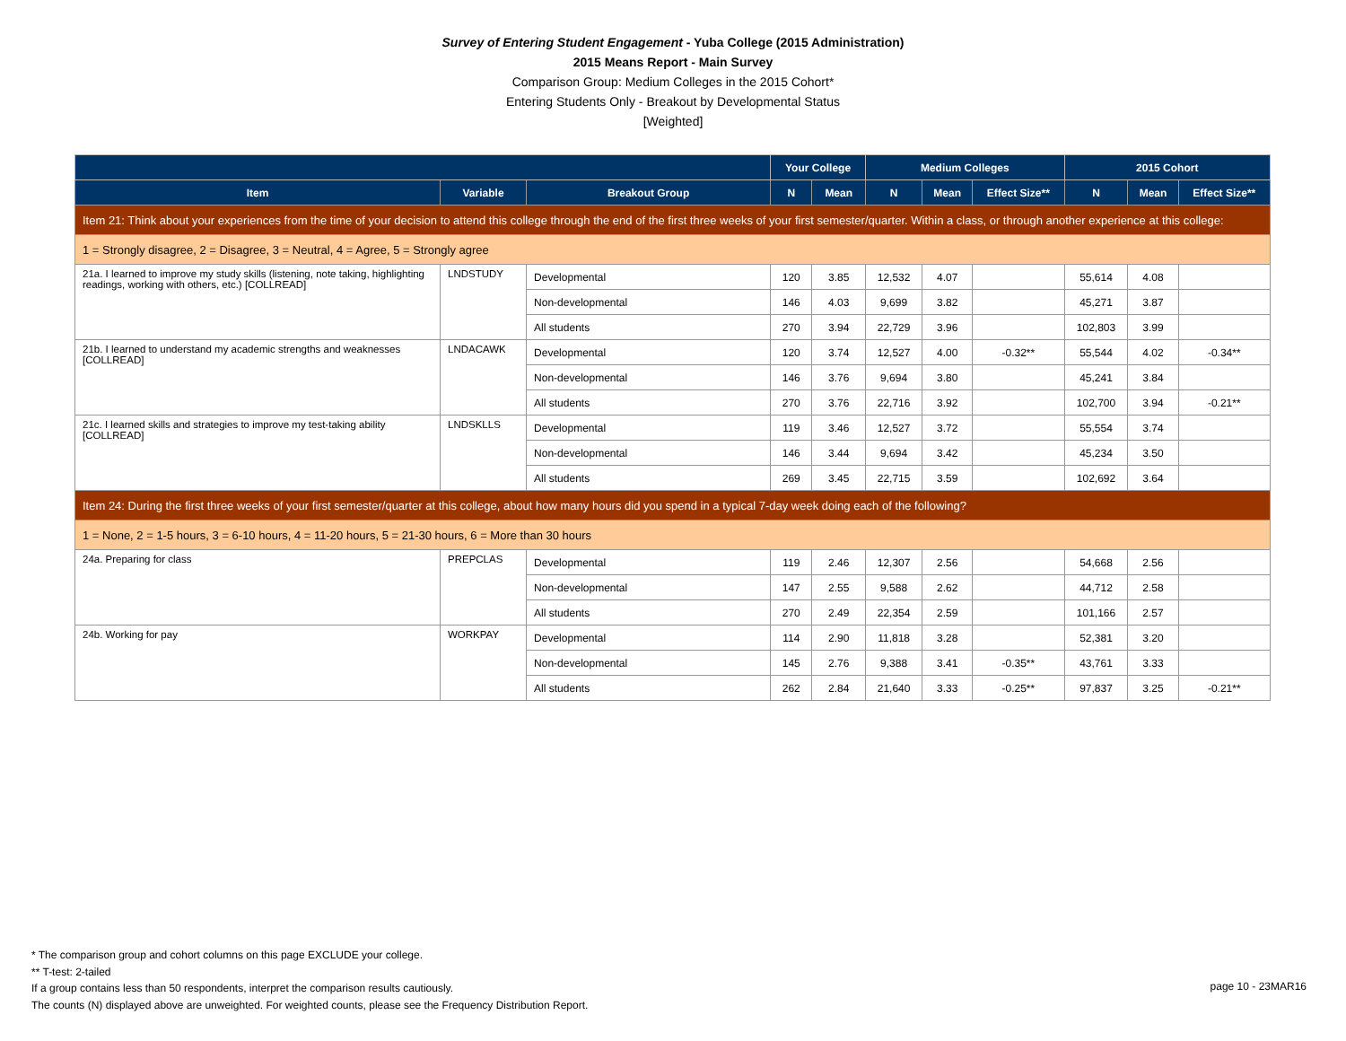Survey of Entering Student Engagement - Yuba College (2015 Administration)
2015 Means Report - Main Survey
Comparison Group: Medium Colleges in the 2015 Cohort*
Entering Students Only - Breakout by Developmental Status
[Weighted]
| | | | Your College | | Medium Colleges | | | 2015 Cohort | | |
| --- | --- | --- | --- | --- | --- | --- | --- | --- | --- | --- |
| Item | Variable | Breakout Group | N | Mean | N | Mean | Effect Size** | N | Mean | Effect Size** |
| Item 21: Think about your experiences from the time of your decision to attend this college through the end of the first three weeks of your first semester/quarter. Within a class, or through another experience at this college: | | | | | | | | | | |
| 1 = Strongly disagree, 2 = Disagree, 3 = Neutral, 4 = Agree, 5 = Strongly agree | | | | | | | | | | |
| 21a. I learned to improve my study skills (listening, note taking, highlighting readings, working with others, etc.) [COLLREAD] | LNDSTUDY | Developmental | 120 | 3.85 | 12,532 | 4.07 | | 55,614 | 4.08 | |
| | | Non-developmental | 146 | 4.03 | 9,699 | 3.82 | | 45,271 | 3.87 | |
| | | All students | 270 | 3.94 | 22,729 | 3.96 | | 102,803 | 3.99 | |
| 21b. I learned to understand my academic strengths and weaknesses [COLLREAD] | LNDACAWK | Developmental | 120 | 3.74 | 12,527 | 4.00 | -0.32** | 55,544 | 4.02 | -0.34** |
| | | Non-developmental | 146 | 3.76 | 9,694 | 3.80 | | 45,241 | 3.84 | |
| | | All students | 270 | 3.76 | 22,716 | 3.92 | | 102,700 | 3.94 | -0.21** |
| 21c. I learned skills and strategies to improve my test-taking ability [COLLREAD] | LNDSKLLS | Developmental | 119 | 3.46 | 12,527 | 3.72 | | 55,554 | 3.74 | |
| | | Non-developmental | 146 | 3.44 | 9,694 | 3.42 | | 45,234 | 3.50 | |
| | | All students | 269 | 3.45 | 22,715 | 3.59 | | 102,692 | 3.64 | |
| Item 24: During the first three weeks of your first semester/quarter at this college, about how many hours did you spend in a typical 7-day week doing each of the following? | | | | | | | | | | |
| 1 = None, 2 = 1-5 hours, 3 = 6-10 hours, 4 = 11-20 hours, 5 = 21-30 hours, 6 = More than 30 hours | | | | | | | | | | |
| 24a. Preparing for class | PREPCLAS | Developmental | 119 | 2.46 | 12,307 | 2.56 | | 54,668 | 2.56 | |
| | | Non-developmental | 147 | 2.55 | 9,588 | 2.62 | | 44,712 | 2.58 | |
| | | All students | 270 | 2.49 | 22,354 | 2.59 | | 101,166 | 2.57 | |
| 24b. Working for pay | WORKPAY | Developmental | 114 | 2.90 | 11,818 | 3.28 | | 52,381 | 3.20 | |
| | | Non-developmental | 145 | 2.76 | 9,388 | 3.41 | -0.35** | 43,761 | 3.33 | |
| | | All students | 262 | 2.84 | 21,640 | 3.33 | -0.25** | 97,837 | 3.25 | -0.21** |
* The comparison group and cohort columns on this page EXCLUDE your college.
** T-test: 2-tailed
If a group contains less than 50 respondents, interpret the comparison results cautiously.
The counts (N) displayed above are unweighted. For weighted counts, please see the Frequency Distribution Report.
page 10 - 23MAR16